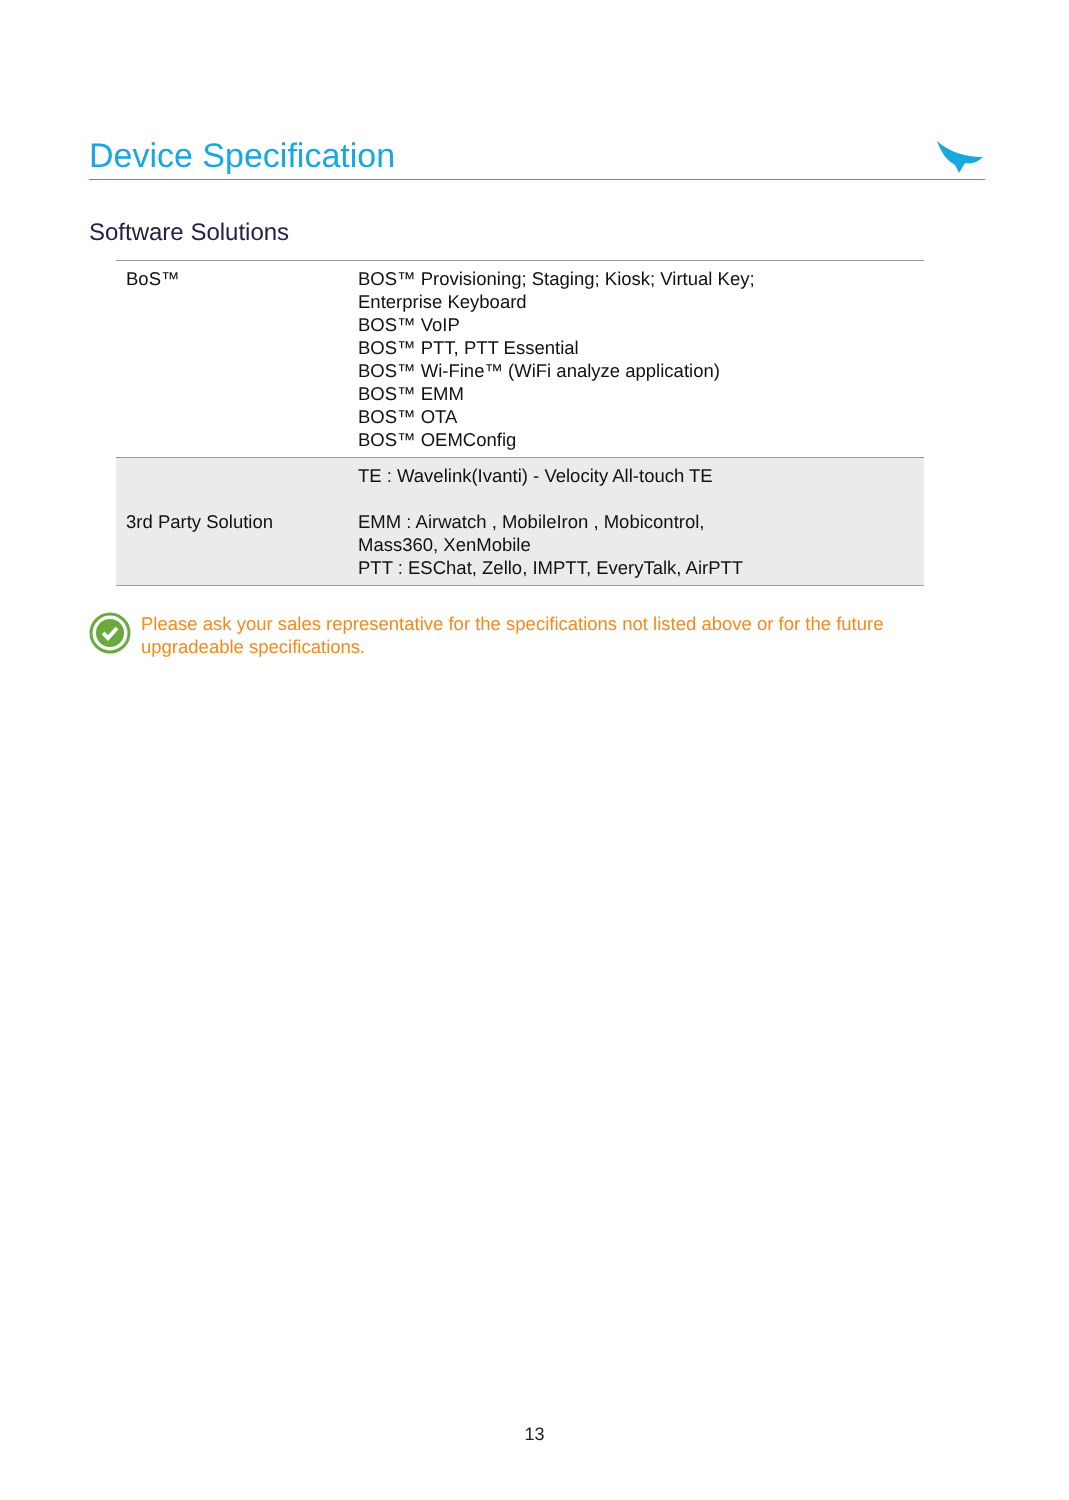Device Specification
Software Solutions
| BoS™ | BOS™ Provisioning; Staging; Kiosk; Virtual Key; Enterprise Keyboard BOS™ VoIP BOS™ PTT, PTT Essential BOS™ Wi-Fine™ (WiFi analyze application) BOS™ EMM BOS™ OTA BOS™ OEMConfig |
| 3rd Party Solution | TE : Wavelink(Ivanti) - Velocity All-touch TE EMM : Airwatch , MobileIron , Mobicontrol, Mass360, XenMobile PTT : ESChat, Zello, IMPTT, EveryTalk, AirPTT |
Please ask your sales representative for the specifications not listed above or for the future upgradeable specifications.
13